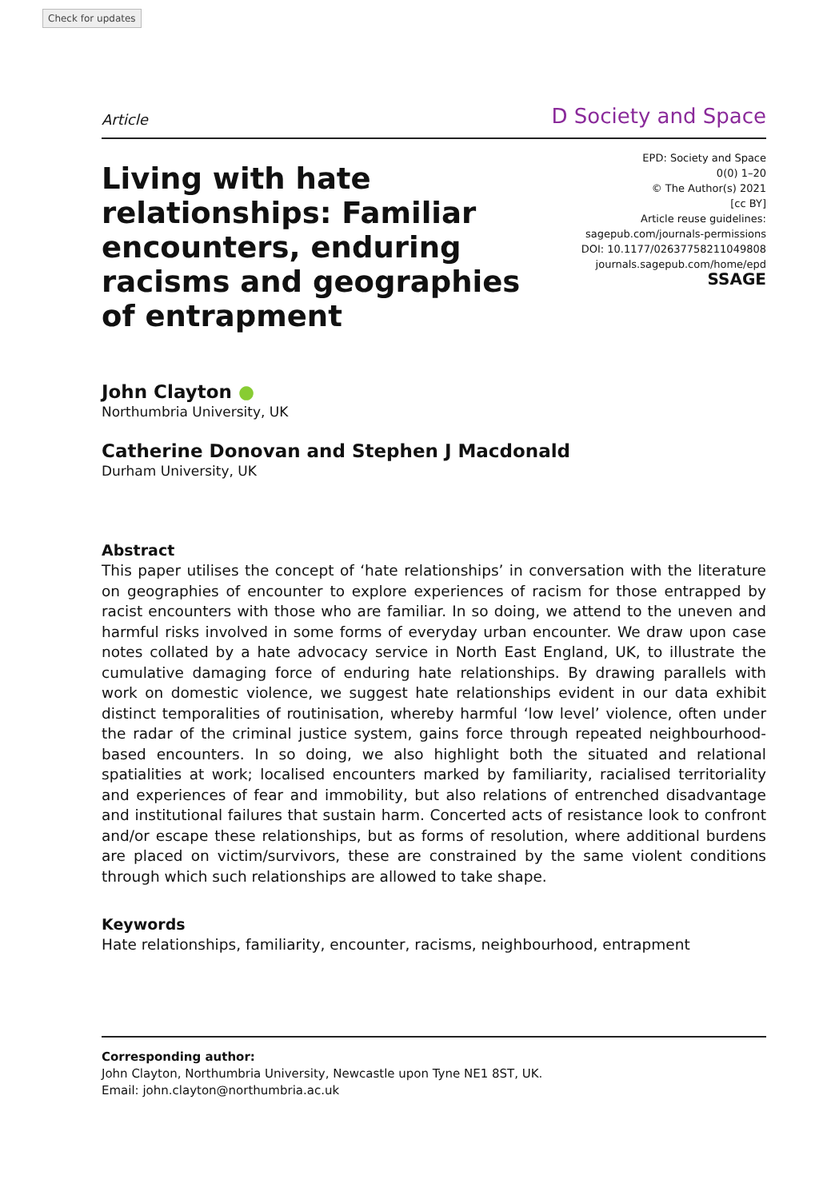Check for updates
Article D Society and Space
Living with hate relationships: Familiar encounters, enduring racisms and geographies of entrapment
EPD: Society and Space
0(0) 1–20
© The Author(s) 2021
[cc BY]
Article reuse guidelines:
sagepub.com/journals-permissions
DOI: 10.1177/02637758211049808
journals.sagepub.com/home/epd
SSAGE
John Clayton ●
Northumbria University, UK
Catherine Donovan and Stephen J Macdonald
Durham University, UK
Abstract
This paper utilises the concept of ‘hate relationships’ in conversation with the literature on geographies of encounter to explore experiences of racism for those entrapped by racist encounters with those who are familiar. In so doing, we attend to the uneven and harmful risks involved in some forms of everyday urban encounter. We draw upon case notes collated by a hate advocacy service in North East England, UK, to illustrate the cumulative damaging force of enduring hate relationships. By drawing parallels with work on domestic violence, we suggest hate relationships evident in our data exhibit distinct temporalities of routinisation, whereby harmful ‘low level’ violence, often under the radar of the criminal justice system, gains force through repeated neighbourhood-based encounters. In so doing, we also highlight both the situated and relational spatialities at work; localised encounters marked by familiarity, racialised territoriality and experiences of fear and immobility, but also relations of entrenched disadvantage and institutional failures that sustain harm. Concerted acts of resistance look to confront and/or escape these relationships, but as forms of resolution, where additional burdens are placed on victim/survivors, these are constrained by the same violent conditions through which such relationships are allowed to take shape.
Keywords
Hate relationships, familiarity, encounter, racisms, neighbourhood, entrapment
Corresponding author:
John Clayton, Northumbria University, Newcastle upon Tyne NE1 8ST, UK.
Email: john.clayton@northumbria.ac.uk